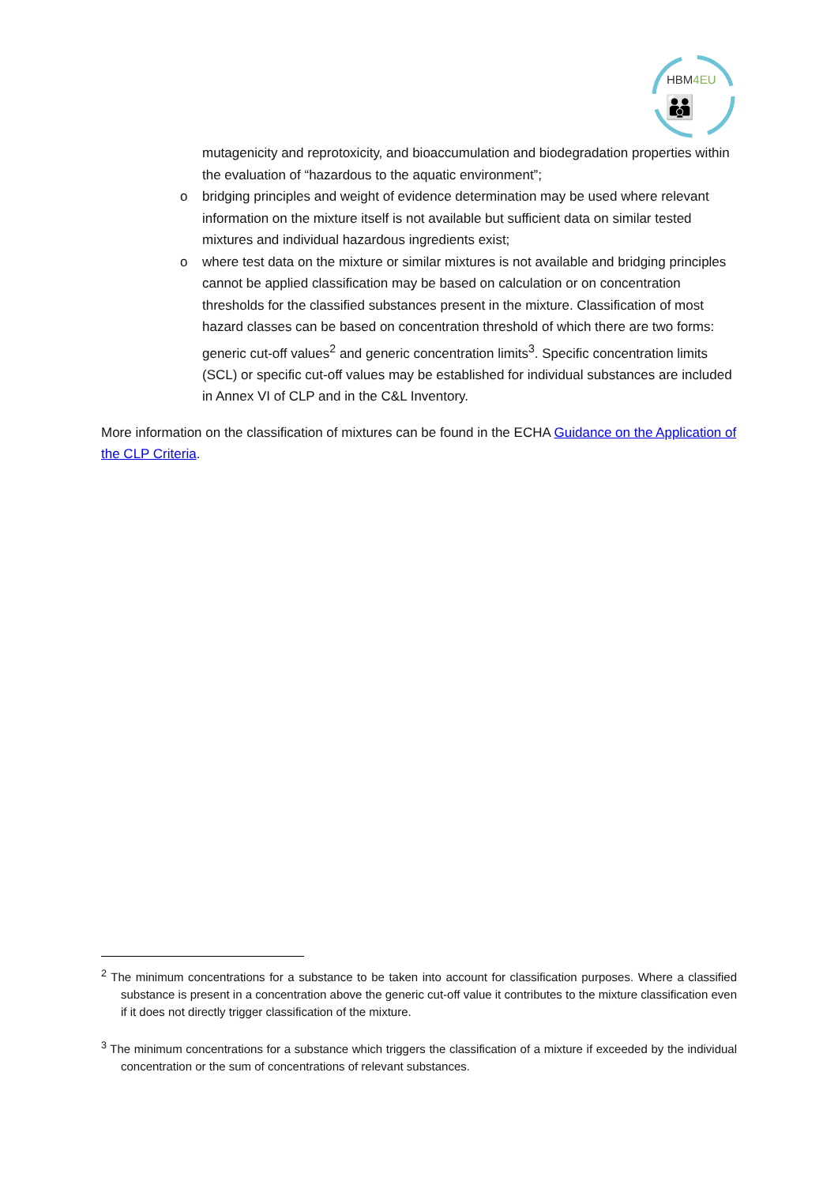HBM4EU
👪
mutagenicity and reprotoxicity, and bioaccumulation and biodegradation properties within the evaluation of “hazardous to the aquatic environment”;
o bridging principles and weight of evidence determination may be used where relevant information on the mixture itself is not available but sufficient data on similar tested mixtures and individual hazardous ingredients exist;
o where test data on the mixture or similar mixtures is not available and bridging principles cannot be applied classification may be based on calculation or on concentration thresholds for the classified substances present in the mixture. Classification of most hazard classes can be based on concentration threshold of which there are two forms: generic cut-off values<sup>2</sup> and generic concentration limits<sup>3</sup>. Specific concentration limits (SCL) or specific cut-off values may be established for individual substances are included in Annex VI of CLP and in the C&L Inventory.
More information on the classification of mixtures can be found in the ECHA Guidance on the Application of the CLP Criteria.
<sup>2</sup> The minimum concentrations for a substance to be taken into account for classification purposes. Where a classified substance is present in a concentration above the generic cut-off value it contributes to the mixture classification even if it does not directly trigger classification of the mixture.
<sup>3</sup> The minimum concentrations for a substance which triggers the classification of a mixture if exceeded by the individual concentration or the sum of concentrations of relevant substances.